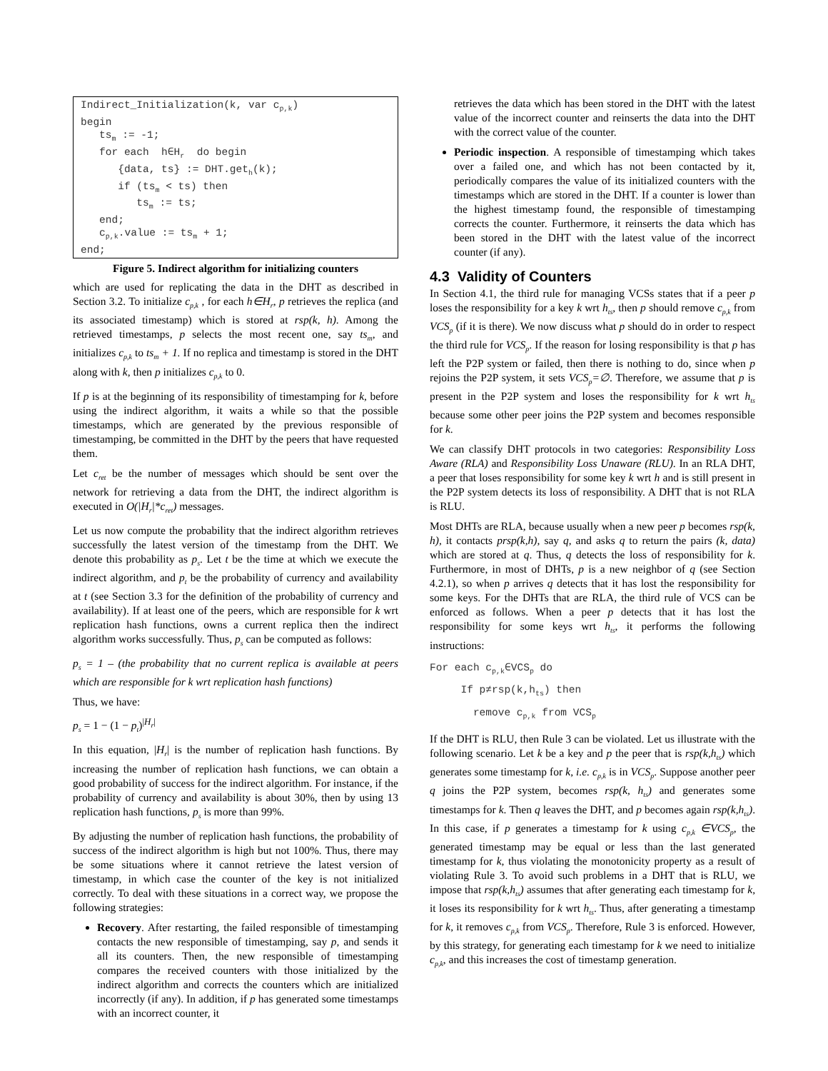Indirect_Initialization(k, var c<sub>p,k</sub>) begin ts<sub>m</sub> := -1; for each h∈H<sub>r</sub> do begin {data, ts} := DHT.get<sub>h</sub>(k); if (ts<sub>m</sub> < ts) then ts<sub>m</sub> := ts; end; c<sub>p,k</sub>.value := ts<sub>m</sub> + 1; end;
Figure 5. Indirect algorithm for initializing counters
which are used for replicating the data in the DHT as described in Section 3.2. To initialize c<sub>p,k</sub> , for each h∈H<sub>r</sub>, p retrieves the replica (and its associated timestamp) which is stored at rsp(k, h). Among the retrieved timestamps, p selects the most recent one, say ts<sub>m</sub>, and initializes c<sub>p,k</sub> to ts<sub>m</sub> + 1. If no replica and timestamp is stored in the DHT along with k, then p initializes c<sub>p,k</sub> to 0.
If p is at the beginning of its responsibility of timestamping for k, before using the indirect algorithm, it waits a while so that the possible timestamps, which are generated by the previous responsible of timestamping, be committed in the DHT by the peers that have requested them.
Let c<sub>ret</sub> be the number of messages which should be sent over the network for retrieving a data from the DHT, the indirect algorithm is executed in O(|H<sub>r</sub>|*c<sub>ret</sub>) messages.
Let us now compute the probability that the indirect algorithm retrieves successfully the latest version of the timestamp from the DHT. We denote this probability as p<sub>s</sub>. Let t be the time at which we execute the indirect algorithm, and p<sub>t</sub> be the probability of currency and availability at t (see Section 3.3 for the definition of the probability of currency and availability). If at least one of the peers, which are responsible for k wrt replication hash functions, owns a current replica then the indirect algorithm works successfully. Thus, p<sub>s</sub> can be computed as follows:
p<sub>s</sub> = 1 – (the probability that no current replica is available at peers which are responsible for k wrt replication hash functions)
Thus, we have:
p<sub>s</sub> = 1 − (1 − p<sub>t</sub>)<sup>|H<sub>r</sub>|</sup>
In this equation, |H<sub>r</sub>| is the number of replication hash functions. By increasing the number of replication hash functions, we can obtain a good probability of success for the indirect algorithm. For instance, if the probability of currency and availability is about 30%, then by using 13 replication hash functions, p<sub>s</sub> is more than 99%.
By adjusting the number of replication hash functions, the probability of success of the indirect algorithm is high but not 100%. Thus, there may be some situations where it cannot retrieve the latest version of timestamp, in which case the counter of the key is not initialized correctly. To deal with these situations in a correct way, we propose the following strategies:
Recovery. After restarting, the failed responsible of timestamping contacts the new responsible of timestamping, say p, and sends it all its counters. Then, the new responsible of timestamping compares the received counters with those initialized by the indirect algorithm and corrects the counters which are initialized incorrectly (if any). In addition, if p has generated some timestamps with an incorrect counter, it
retrieves the data which has been stored in the DHT with the latest value of the incorrect counter and reinserts the data into the DHT with the correct value of the counter.
Periodic inspection. A responsible of timestamping which takes over a failed one, and which has not been contacted by it, periodically compares the value of its initialized counters with the timestamps which are stored in the DHT. If a counter is lower than the highest timestamp found, the responsible of timestamping corrects the counter. Furthermore, it reinserts the data which has been stored in the DHT with the latest value of the incorrect counter (if any).
4.3 Validity of Counters
In Section 4.1, the third rule for managing VCSs states that if a peer p loses the responsibility for a key k wrt h<sub>ts</sub>, then p should remove c<sub>p,k</sub> from VCS<sub>p</sub> (if it is there). We now discuss what p should do in order to respect the third rule for VCS<sub>p</sub>. If the reason for losing responsibility is that p has left the P2P system or failed, then there is nothing to do, since when p rejoins the P2P system, it sets VCS<sub>p</sub>=∅. Therefore, we assume that p is present in the P2P system and loses the responsibility for k wrt h<sub>ts</sub> because some other peer joins the P2P system and becomes responsible for k.
We can classify DHT protocols in two categories: Responsibility Loss Aware (RLA) and Responsibility Loss Unaware (RLU). In an RLA DHT, a peer that loses responsibility for some key k wrt h and is still present in the P2P system detects its loss of responsibility. A DHT that is not RLA is RLU.
Most DHTs are RLA, because usually when a new peer p becomes rsp(k, h), it contacts prsp(k,h), say q, and asks q to return the pairs (k, data) which are stored at q. Thus, q detects the loss of responsibility for k. Furthermore, in most of DHTs, p is a new neighbor of q (see Section 4.2.1), so when p arrives q detects that it has lost the responsibility for some keys. For the DHTs that are RLA, the third rule of VCS can be enforced as follows. When a peer p detects that it has lost the responsibility for some keys wrt h<sub>ts</sub>, it performs the following instructions:
For each c<sub>p,k</sub>∈VCS<sub>p</sub> do
If p≠rsp(k,h<sub>ts</sub>) then
remove c<sub>p,k</sub> from VCS<sub>p</sub>
If the DHT is RLU, then Rule 3 can be violated. Let us illustrate with the following scenario. Let k be a key and p the peer that is rsp(k,h<sub>ts</sub>) which generates some timestamp for k, i.e. c<sub>p,k</sub> is in VCS<sub>p</sub>. Suppose another peer q joins the P2P system, becomes rsp(k, h<sub>ts</sub>) and generates some timestamps for k. Then q leaves the DHT, and p becomes again rsp(k,h<sub>ts</sub>). In this case, if p generates a timestamp for k using c<sub>p,k</sub> ∈VCS<sub>p</sub>, the generated timestamp may be equal or less than the last generated timestamp for k, thus violating the monotonicity property as a result of violating Rule 3. To avoid such problems in a DHT that is RLU, we impose that rsp(k,h<sub>ts</sub>) assumes that after generating each timestamp for k, it loses its responsibility for k wrt h<sub>ts</sub>. Thus, after generating a timestamp for k, it removes c<sub>p,k</sub> from VCS<sub>p</sub>. Therefore, Rule 3 is enforced. However, by this strategy, for generating each timestamp for k we need to initialize c<sub>p,k</sub>, and this increases the cost of timestamp generation.